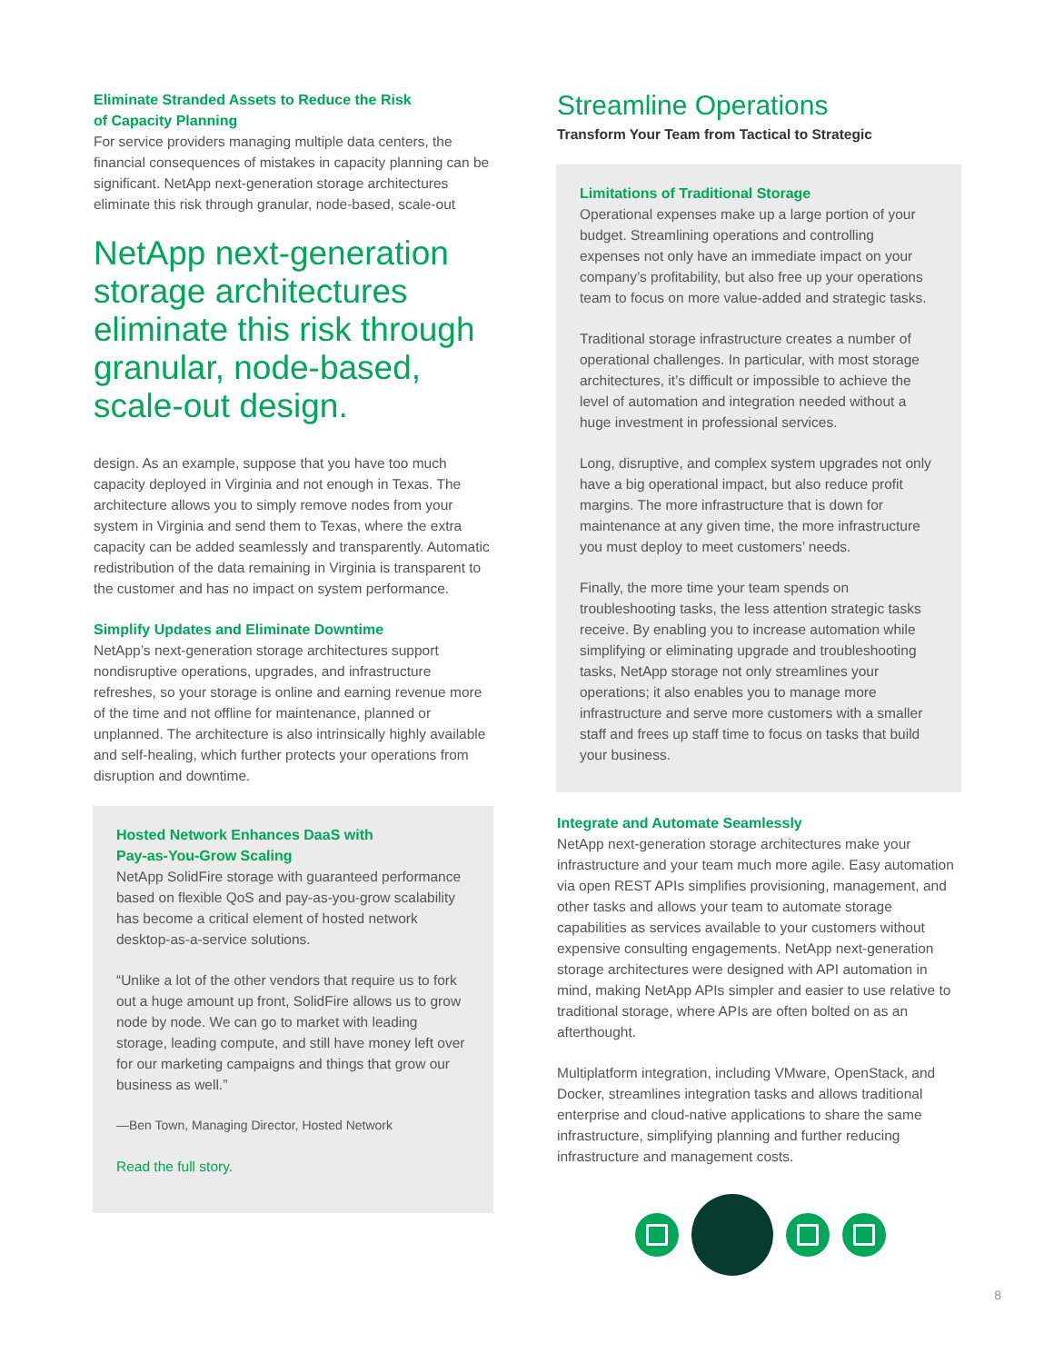Eliminate Stranded Assets to Reduce the Risk
of Capacity Planning
For service providers managing multiple data centers, the financial consequences of mistakes in capacity planning can be significant. NetApp next-generation storage architectures eliminate this risk through granular, node-based, scale-out
NetApp next-generation storage architectures eliminate this risk through granular, node-based, scale-out design.
design. As an example, suppose that you have too much capacity deployed in Virginia and not enough in Texas. The architecture allows you to simply remove nodes from your system in Virginia and send them to Texas, where the extra capacity can be added seamlessly and transparently. Automatic redistribution of the data remaining in Virginia is transparent to the customer and has no impact on system performance.
Simplify Updates and Eliminate Downtime
NetApp’s next-generation storage architectures support nondisruptive operations, upgrades, and infrastructure refreshes, so your storage is online and earning revenue more of the time and not offline for maintenance, planned or unplanned. The architecture is also intrinsically highly available and self-healing, which further protects your operations from disruption and downtime.
Hosted Network Enhances DaaS with
Pay-as-You-Grow Scaling
NetApp SolidFire storage with guaranteed performance based on flexible QoS and pay-as-you-grow scalability has become a critical element of hosted network desktop-as-a-service solutions.
“Unlike a lot of the other vendors that require us to fork out a huge amount up front, SolidFire allows us to grow node by node. We can go to market with leading storage, leading compute, and still have money left over for our marketing campaigns and things that grow our business as well.”
—Ben Town, Managing Director, Hosted Network
Read the full story.
Streamline Operations
Transform Your Team from Tactical to Strategic
Limitations of Traditional Storage
Operational expenses make up a large portion of your budget. Streamlining operations and controlling expenses not only have an immediate impact on your company’s profitability, but also free up your operations team to focus on more value-added and strategic tasks.
Traditional storage infrastructure creates a number of operational challenges. In particular, with most storage architectures, it’s difficult or impossible to achieve the level of automation and integration needed without a huge investment in professional services.
Long, disruptive, and complex system upgrades not only have a big operational impact, but also reduce profit margins. The more infrastructure that is down for maintenance at any given time, the more infrastructure you must deploy to meet customers’ needs.
Finally, the more time your team spends on troubleshooting tasks, the less attention strategic tasks receive. By enabling you to increase automation while simplifying or eliminating upgrade and troubleshooting tasks, NetApp storage not only streamlines your operations; it also enables you to manage more infrastructure and serve more customers with a smaller staff and frees up staff time to focus on tasks that build your business.
Integrate and Automate Seamlessly
NetApp next-generation storage architectures make your infrastructure and your team much more agile. Easy automation via open REST APIs simplifies provisioning, management, and other tasks and allows your team to automate storage capabilities as services available to your customers without expensive consulting engagements. NetApp next-generation storage architectures were designed with API automation in mind, making NetApp APIs simpler and easier to use relative to traditional storage, where APIs are often bolted on as an afterthought.
Multiplatform integration, including VMware, OpenStack, and Docker, streamlines integration tasks and allows traditional enterprise and cloud-native applications to share the same infrastructure, simplifying planning and further reducing infrastructure and management costs.
8